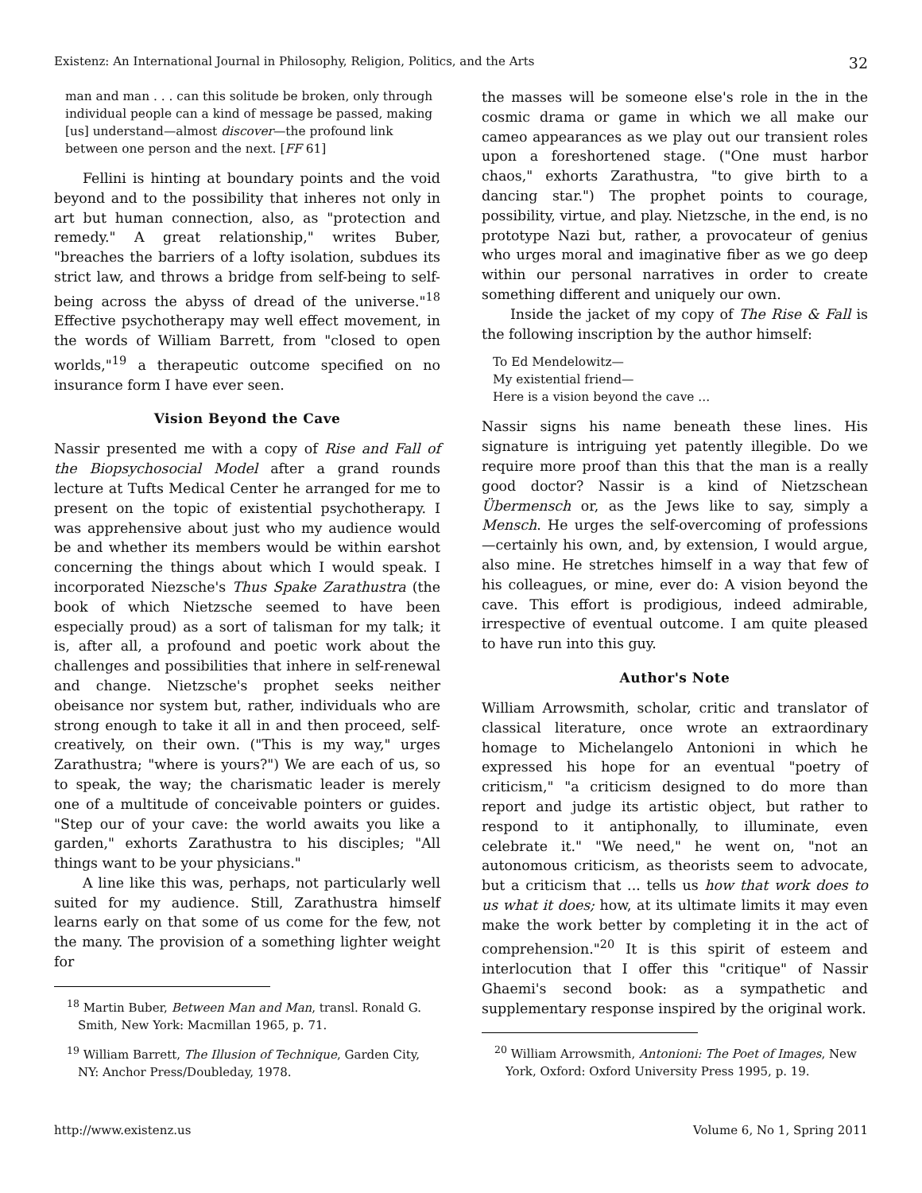Existenz: An International Journal in Philosophy, Religion, Politics, and the Arts 32
man and man . . . can this solitude be broken, only through individual people can a kind of message be passed, making [us] understand—almost discover—the profound link between one person and the next. [FF 61]
Fellini is hinting at boundary points and the void beyond and to the possibility that inheres not only in art but human connection, also, as "protection and remedy." A great relationship," writes Buber, "breaches the barriers of a lofty isolation, subdues its strict law, and throws a bridge from self-being to self-being across the abyss of dread of the universe."<sup>18</sup> Effective psychotherapy may well effect movement, in the words of William Barrett, from "closed to open worlds,"<sup>19</sup> a therapeutic outcome specified on no insurance form I have ever seen.
Vision Beyond the Cave
Nassir presented me with a copy of Rise and Fall of the Biopsychosocial Model after a grand rounds lecture at Tufts Medical Center he arranged for me to present on the topic of existential psychotherapy. I was apprehensive about just who my audience would be and whether its members would be within earshot concerning the things about which I would speak. I incorporated Niezsche's Thus Spake Zarathustra (the book of which Nietzsche seemed to have been especially proud) as a sort of talisman for my talk; it is, after all, a profound and poetic work about the challenges and possibilities that inhere in self-renewal and change. Nietzsche's prophet seeks neither obeisance nor system but, rather, individuals who are strong enough to take it all in and then proceed, self-creatively, on their own. ("This is my way," urges Zarathustra; "where is yours?") We are each of us, so to speak, the way; the charismatic leader is merely one of a multitude of conceivable pointers or guides. "Step our of your cave: the world awaits you like a garden," exhorts Zarathustra to his disciples; "All things want to be your physicians."
A line like this was, perhaps, not particularly well suited for my audience. Still, Zarathustra himself learns early on that some of us come for the few, not the many. The provision of a something lighter weight for
<sup>18</sup> Martin Buber, Between Man and Man, transl. Ronald G. Smith, New York: Macmillan 1965, p. 71.
<sup>19</sup> William Barrett, The Illusion of Technique, Garden City, NY: Anchor Press/Doubleday, 1978.
the masses will be someone else's role in the in the cosmic drama or game in which we all make our cameo appearances as we play out our transient roles upon a foreshortened stage. ("One must harbor chaos," exhorts Zarathustra, "to give birth to a dancing star.") The prophet points to courage, possibility, virtue, and play. Nietzsche, in the end, is no prototype Nazi but, rather, a provocateur of genius who urges moral and imaginative fiber as we go deep within our personal narratives in order to create something different and uniquely our own.
Inside the jacket of my copy of The Rise & Fall is the following inscription by the author himself:
To Ed Mendelowitz—
My existential friend—
Here is a vision beyond the cave ...
Nassir signs his name beneath these lines. His signature is intriguing yet patently illegible. Do we require more proof than this that the man is a really good doctor? Nassir is a kind of Nietzschean Übermensch or, as the Jews like to say, simply a Mensch. He urges the self-overcoming of professions—certainly his own, and, by extension, I would argue, also mine. He stretches himself in a way that few of his colleagues, or mine, ever do: A vision beyond the cave. This effort is prodigious, indeed admirable, irrespective of eventual outcome. I am quite pleased to have run into this guy.
Author's Note
William Arrowsmith, scholar, critic and translator of classical literature, once wrote an extraordinary homage to Michelangelo Antonioni in which he expressed his hope for an eventual "poetry of criticism," "a criticism designed to do more than report and judge its artistic object, but rather to respond to it antiphonally, to illuminate, even celebrate it." "We need," he went on, "not an autonomous criticism, as theorists seem to advocate, but a criticism that ... tells us how that work does to us what it does; how, at its ultimate limits it may even make the work better by completing it in the act of comprehension."<sup>20</sup> It is this spirit of esteem and interlocution that I offer this "critique" of Nassir Ghaemi's second book: as a sympathetic and supplementary response inspired by the original work.
<sup>20</sup> William Arrowsmith, Antonioni: The Poet of Images, New York, Oxford: Oxford University Press 1995, p. 19.
http://www.existenz.us Volume 6, No 1, Spring 2011